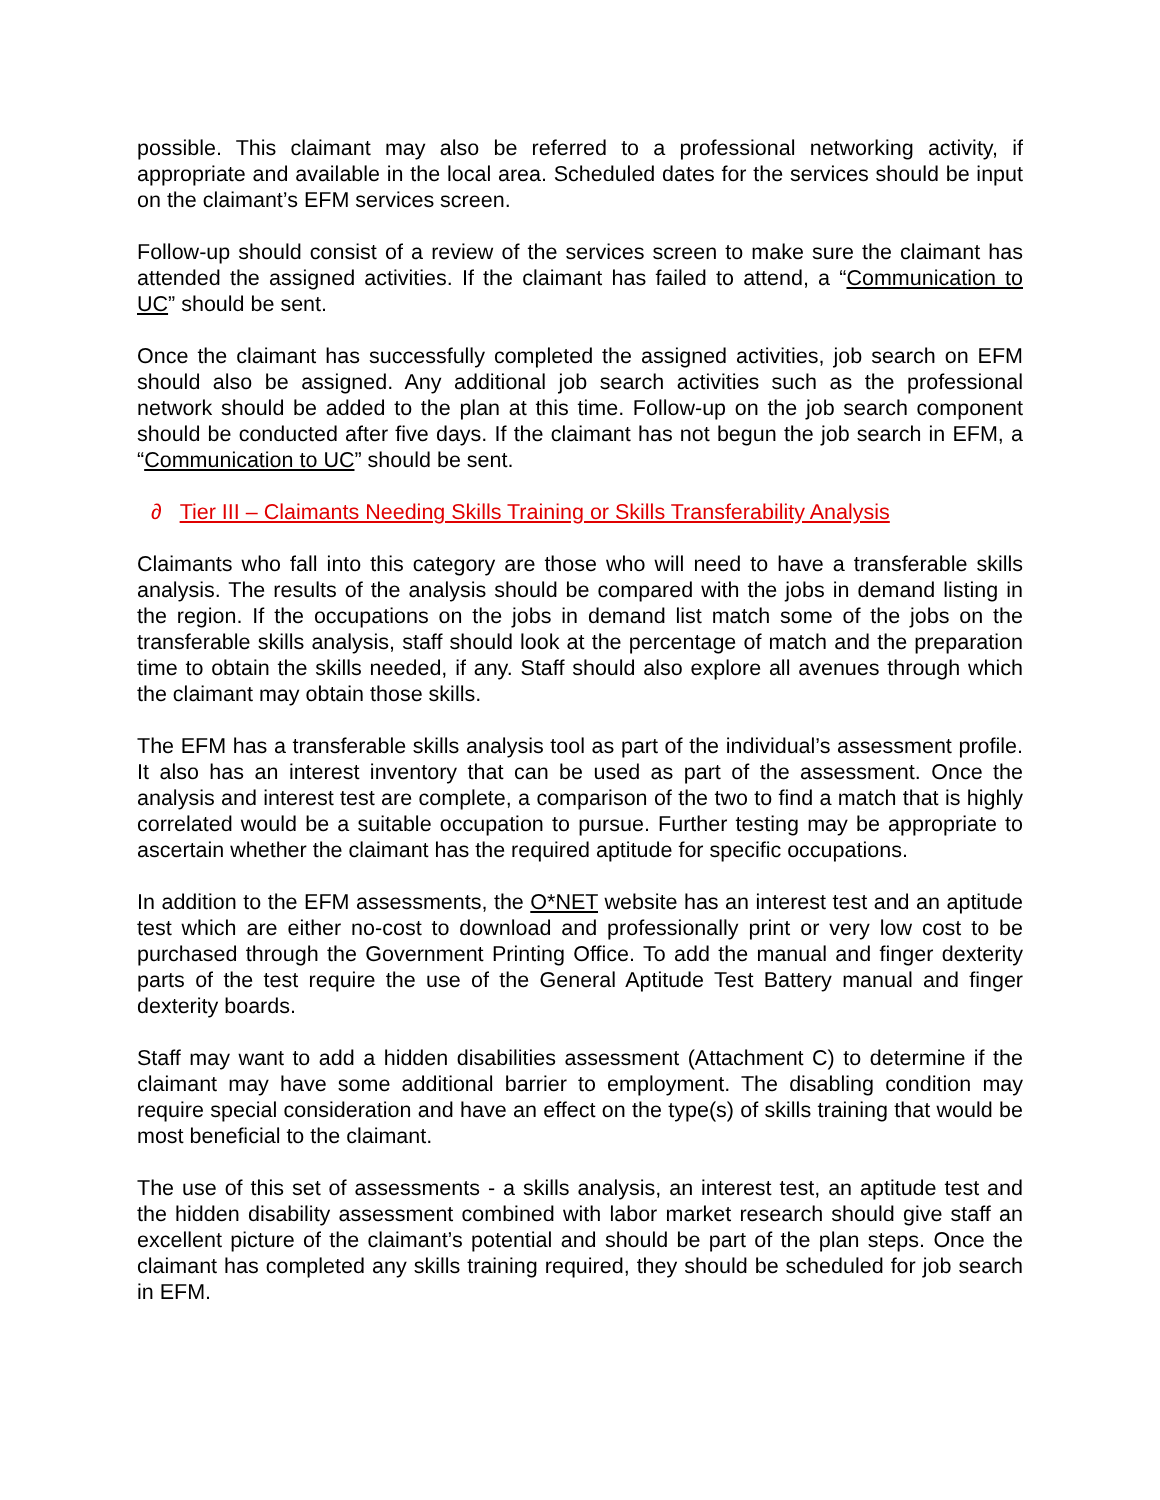possible. This claimant may also be referred to a professional networking activity, if appropriate and available in the local area. Scheduled dates for the services should be input on the claimant’s EFM services screen.
Follow-up should consist of a review of the services screen to make sure the claimant has attended the assigned activities. If the claimant has failed to attend, a “Communication to UC” should be sent.
Once the claimant has successfully completed the assigned activities, job search on EFM should also be assigned. Any additional job search activities such as the professional network should be added to the plan at this time. Follow-up on the job search component should be conducted after five days. If the claimant has not begun the job search in EFM, a “Communication to UC” should be sent.
∂ Tier III – Claimants Needing Skills Training or Skills Transferability Analysis
Claimants who fall into this category are those who will need to have a transferable skills analysis. The results of the analysis should be compared with the jobs in demand listing in the region. If the occupations on the jobs in demand list match some of the jobs on the transferable skills analysis, staff should look at the percentage of match and the preparation time to obtain the skills needed, if any. Staff should also explore all avenues through which the claimant may obtain those skills.
The EFM has a transferable skills analysis tool as part of the individual’s assessment profile. It also has an interest inventory that can be used as part of the assessment. Once the analysis and interest test are complete, a comparison of the two to find a match that is highly correlated would be a suitable occupation to pursue. Further testing may be appropriate to ascertain whether the claimant has the required aptitude for specific occupations.
In addition to the EFM assessments, the O*NET website has an interest test and an aptitude test which are either no-cost to download and professionally print or very low cost to be purchased through the Government Printing Office. To add the manual and finger dexterity parts of the test require the use of the General Aptitude Test Battery manual and finger dexterity boards.
Staff may want to add a hidden disabilities assessment (Attachment C) to determine if the claimant may have some additional barrier to employment. The disabling condition may require special consideration and have an effect on the type(s) of skills training that would be most beneficial to the claimant.
The use of this set of assessments - a skills analysis, an interest test, an aptitude test and the hidden disability assessment combined with labor market research should give staff an excellent picture of the claimant’s potential and should be part of the plan steps. Once the claimant has completed any skills training required, they should be scheduled for job search in EFM.